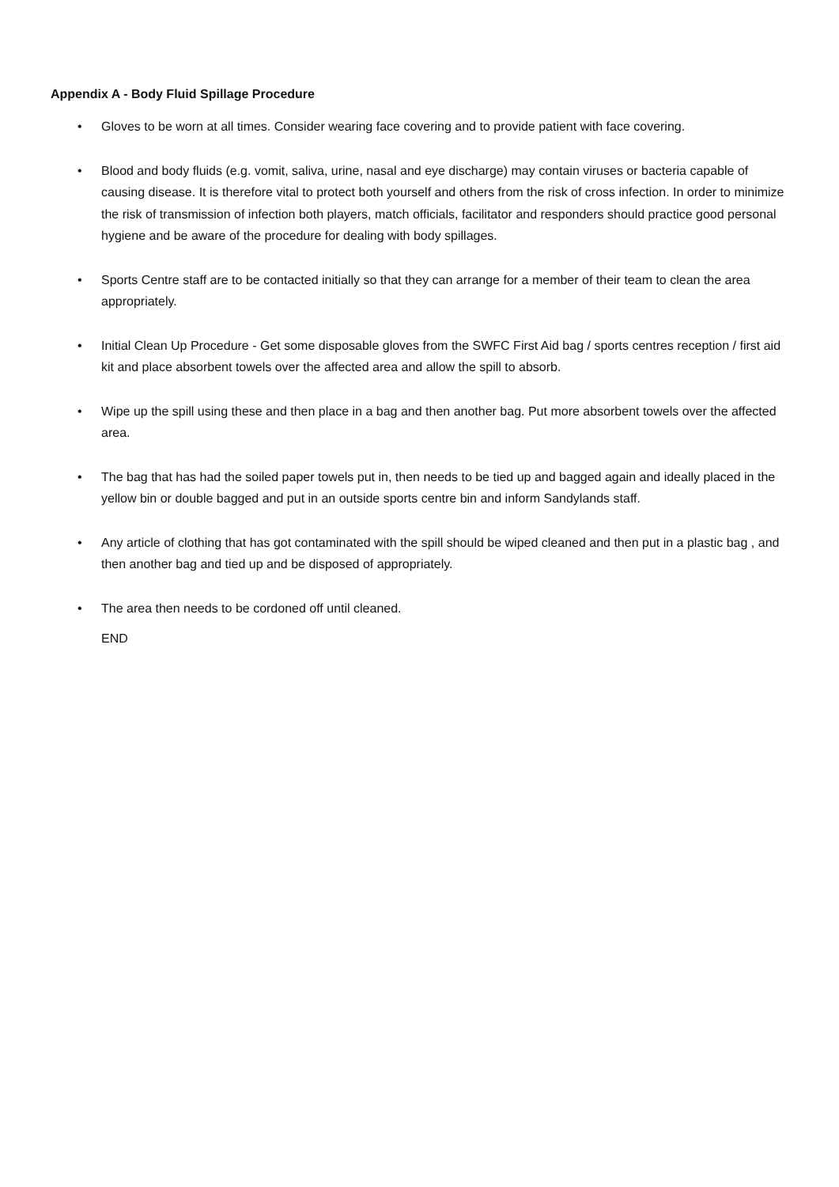Appendix A - Body Fluid Spillage Procedure
• Gloves to be worn at all times. Consider wearing face covering and to provide patient with face covering.
• Blood and body fluids (e.g. vomit, saliva, urine, nasal and eye discharge) may contain viruses or bacteria capable of causing disease. It is therefore vital to protect both yourself and others from the risk of cross infection. In order to minimize the risk of transmission of infection both players, match officials, facilitator and responders should practice good personal hygiene and be aware of the procedure for dealing with body spillages.
• Sports Centre staff are to be contacted initially so that they can arrange for a member of their team to clean the area appropriately.
• Initial Clean Up Procedure - Get some disposable gloves from the SWFC First Aid bag / sports centres reception / first aid kit and place absorbent towels over the affected area and allow the spill to absorb.
• Wipe up the spill using these and then place in a bag and then another bag. Put more absorbent towels over the affected area.
• The bag that has had the soiled paper towels put in, then needs to be tied up and bagged again and ideally placed in the yellow bin or double bagged and put in an outside sports centre bin and inform Sandylands staff.
• Any article of clothing that has got contaminated with the spill should be wiped cleaned and then put in a plastic bag , and then another bag and tied up and be disposed of appropriately.
• The area then needs to be cordoned off until cleaned.
END